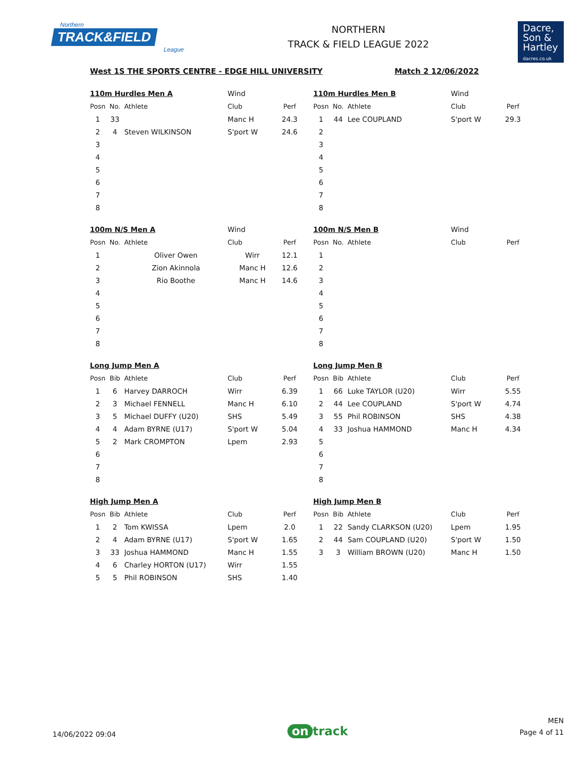Northern
TRACK&FIELD
League
NORTHERN
TRACK & FIELD LEAGUE 2022
Dacre,
Son &
Hartley
dacres.co.uk
West 1S THE SPORTS CENTRE - EDGE HILL UNIVERSITY Match 2 12/06/2022
| 110m Hurdles Men A | | | Wind | |
| Posn | No. | Athlete | Club | Perf |
| 1 | 33 | | Manc H | 24.3 |
| 2 | 4 | Steven WILKINSON | S'port W | 24.6 |
| 3 | | | | |
| 4 | | | | |
| 5 | | | | |
| 6 | | | | |
| 7 | | | | |
| 8 | | | | |
| 110m Hurdles Men B | | | Wind | |
| Posn | No. | Athlete | Club | Perf |
| 1 | 44 | Lee COUPLAND | S'port W | 29.3 |
| 2 | | | | |
| 3 | | | | |
| 4 | | | | |
| 5 | | | | |
| 6 | | | | |
| 7 | | | | |
| 8 | | | | |
| 100m N/S Men A | | | Wind | |
| Posn | No. | Athlete | Club | Perf |
| 1 | | Oliver Owen | Wirr | 12.1 |
| 2 | | Zion Akinnola | Manc H | 12.6 |
| 3 | | Rio Boothe | Manc H | 14.6 |
| 4 | | | | |
| 5 | | | | |
| 6 | | | | |
| 7 | | | | |
| 8 | | | | |
| 100m N/S Men B | | | Wind | |
| Posn | No. | Athlete | Club | Perf |
| 1 | | | | |
| 2 | | | | |
| 3 | | | | |
| 4 | | | | |
| 5 | | | | |
| 6 | | | | |
| 7 | | | | |
| 8 | | | | |
| Long Jump Men A | | | | |
| Posn | Bib | Athlete | Club | Perf |
| 1 | 6 | Harvey DARROCH | Wirr | 6.39 |
| 2 | 3 | Michael FENNELL | Manc H | 6.10 |
| 3 | 5 | Michael DUFFY (U20) | SHS | 5.49 |
| 4 | 4 | Adam BYRNE (U17) | S'port W | 5.04 |
| 5 | 2 | Mark CROMPTON | Lpem | 2.93 |
| 6 | | | | |
| 7 | | | | |
| 8 | | | | |
| Long Jump Men B | | | | |
| Posn | Bib | Athlete | Club | Perf |
| 1 | 66 | Luke TAYLOR (U20) | Wirr | 5.55 |
| 2 | 44 | Lee COUPLAND | S'port W | 4.74 |
| 3 | 55 | Phil ROBINSON | SHS | 4.38 |
| 4 | 33 | Joshua HAMMOND | Manc H | 4.34 |
| 5 | | | | |
| 6 | | | | |
| 7 | | | | |
| 8 | | | | |
| High Jump Men A | | | | |
| Posn | Bib | Athlete | Club | Perf |
| 1 | 2 | Tom KWISSA | Lpem | 2.0 |
| 2 | 4 | Adam BYRNE (U17) | S'port W | 1.65 |
| 3 | 33 | Joshua HAMMOND | Manc H | 1.55 |
| 4 | 6 | Charley HORTON (U17) | Wirr | 1.55 |
| 5 | 5 | Phil ROBINSON | SHS | 1.40 |
| High Jump Men B | | | | |
| Posn | Bib | Athlete | Club | Perf |
| 1 | 22 | Sandy CLARKSON (U20) | Lpem | 1.95 |
| 2 | 44 | Sam COUPLAND (U20) | S'port W | 1.50 |
| 3 | 3 | William BROWN (U20) | Manc H | 1.50 |
14/06/2022 09:04
on track
MEN
Page 4 of 11